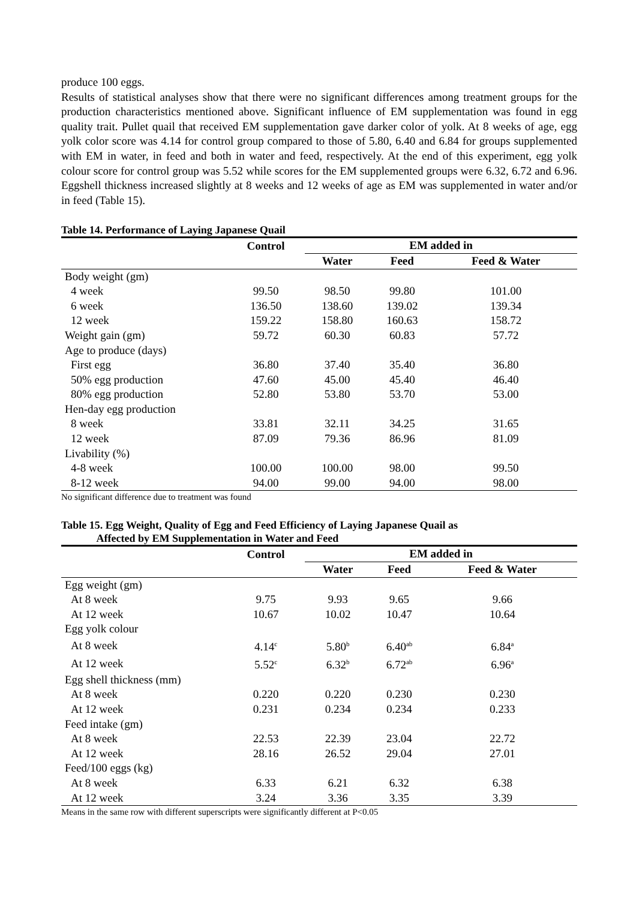produce 100 eggs.
Results of statistical analyses show that there were no significant differences among treatment groups for the production characteristics mentioned above. Significant influence of EM supplementation was found in egg quality trait. Pullet quail that received EM supplementation gave darker color of yolk. At 8 weeks of age, egg yolk color score was 4.14 for control group compared to those of 5.80, 6.40 and 6.84 for groups supplemented with EM in water, in feed and both in water and feed, respectively. At the end of this experiment, egg yolk colour score for control group was 5.52 while scores for the EM supplemented groups were 6.32, 6.72 and 6.96. Eggshell thickness increased slightly at 8 weeks and 12 weeks of age as EM was supplemented in water and/or in feed (Table 15).
Table 14. Performance of Laying Japanese Quail
| | Control | EM added in | | |
| --- | --- | --- | --- | --- |
| | | Water | Feed | Feed & Water |
| Body weight (gm) | | | | |
| 4 week | 99.50 | 98.50 | 99.80 | 101.00 |
| 6 week | 136.50 | 138.60 | 139.02 | 139.34 |
| 12 week | 159.22 | 158.80 | 160.63 | 158.72 |
| Weight gain (gm) | 59.72 | 60.30 | 60.83 | 57.72 |
| Age to produce (days) | | | | |
| First egg | 36.80 | 37.40 | 35.40 | 36.80 |
| 50% egg production | 47.60 | 45.00 | 45.40 | 46.40 |
| 80% egg production | 52.80 | 53.80 | 53.70 | 53.00 |
| Hen-day egg production | | | | |
| 8 week | 33.81 | 32.11 | 34.25 | 31.65 |
| 12 week | 87.09 | 79.36 | 86.96 | 81.09 |
| Livability (%) | | | | |
| 4-8 week | 100.00 | 100.00 | 98.00 | 99.50 |
| 8-12 week | 94.00 | 99.00 | 94.00 | 98.00 |
No significant difference due to treatment was found
Table 15. Egg Weight, Quality of Egg and Feed Efficiency of Laying Japanese Quail as
Affected by EM Supplementation in Water and Feed
| | Control | EM added in | | |
| --- | --- | --- | --- | --- |
| | | Water | Feed | Feed & Water |
| Egg weight (gm) | | | | |
| At 8 week | 9.75 | 9.93 | 9.65 | 9.66 |
| At 12 week | 10.67 | 10.02 | 10.47 | 10.64 |
| Egg yolk colour | | | | |
| At 8 week | 4.14<sup>c</sup> | 5.80<sup>b</sup> | 6.40<sup>ab</sup> | 6.84<sup>a</sup> |
| At 12 week | 5.52<sup>c</sup> | 6.32<sup>b</sup> | 6.72<sup>ab</sup> | 6.96<sup>a</sup> |
| Egg shell thickness (mm) | | | | |
| At 8 week | 0.220 | 0.220 | 0.230 | 0.230 |
| At 12 week | 0.231 | 0.234 | 0.234 | 0.233 |
| Feed intake (gm) | | | | |
| At 8 week | 22.53 | 22.39 | 23.04 | 22.72 |
| At 12 week | 28.16 | 26.52 | 29.04 | 27.01 |
| Feed/100 eggs (kg) | | | | |
| At 8 week | 6.33 | 6.21 | 6.32 | 6.38 |
| At 12 week | 3.24 | 3.36 | 3.35 | 3.39 |
Means in the same row with different superscripts were significantly different at P<0.05